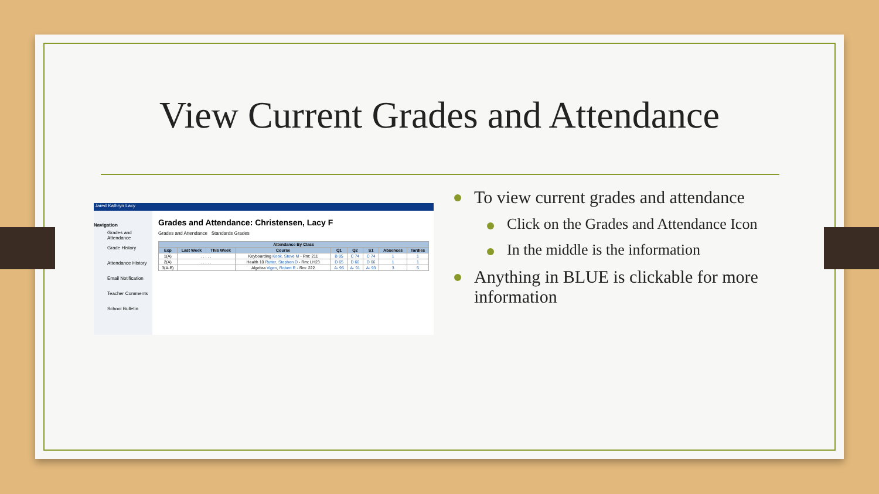View Current Grades and Attendance
Jared Kathryn Lacy
Navigation
Grades and Attendance
Grade History
Attendance History
Email Notification
Teacher Comments
School Bulletin
Grades and Attendance: Christensen, Lacy F
Grades and Attendance Standards Grades
| Attendance By Class | | | | | | | | |
| --- | --- | --- | --- | --- | --- | --- | --- | --- |
| Exp | Last Week | This Week | Course | Q1 | Q2 | S1 | Absences | Tardies |
| 1(A) | . . . . . | | Keyboarding Kook, Steve M - Rm: 211 | B 85 | C 74 | C 74 | 1 | 1 |
| 2(A) | . . . . . | | Health 10 Rutter, Stephen D - Rm: LH23 | D 65 | D 66 | D 66 | 1 | 1 |
| 3(A-B) | | | Algebra Vigen, Robert R - Rm: 222 | A- 95 | A- 91 | A- 93 | 3 | 5 |
To view current grades and attendance
Click on the Grades and Attendance Icon
In the middle is the information
Anything in BLUE is clickable for more information